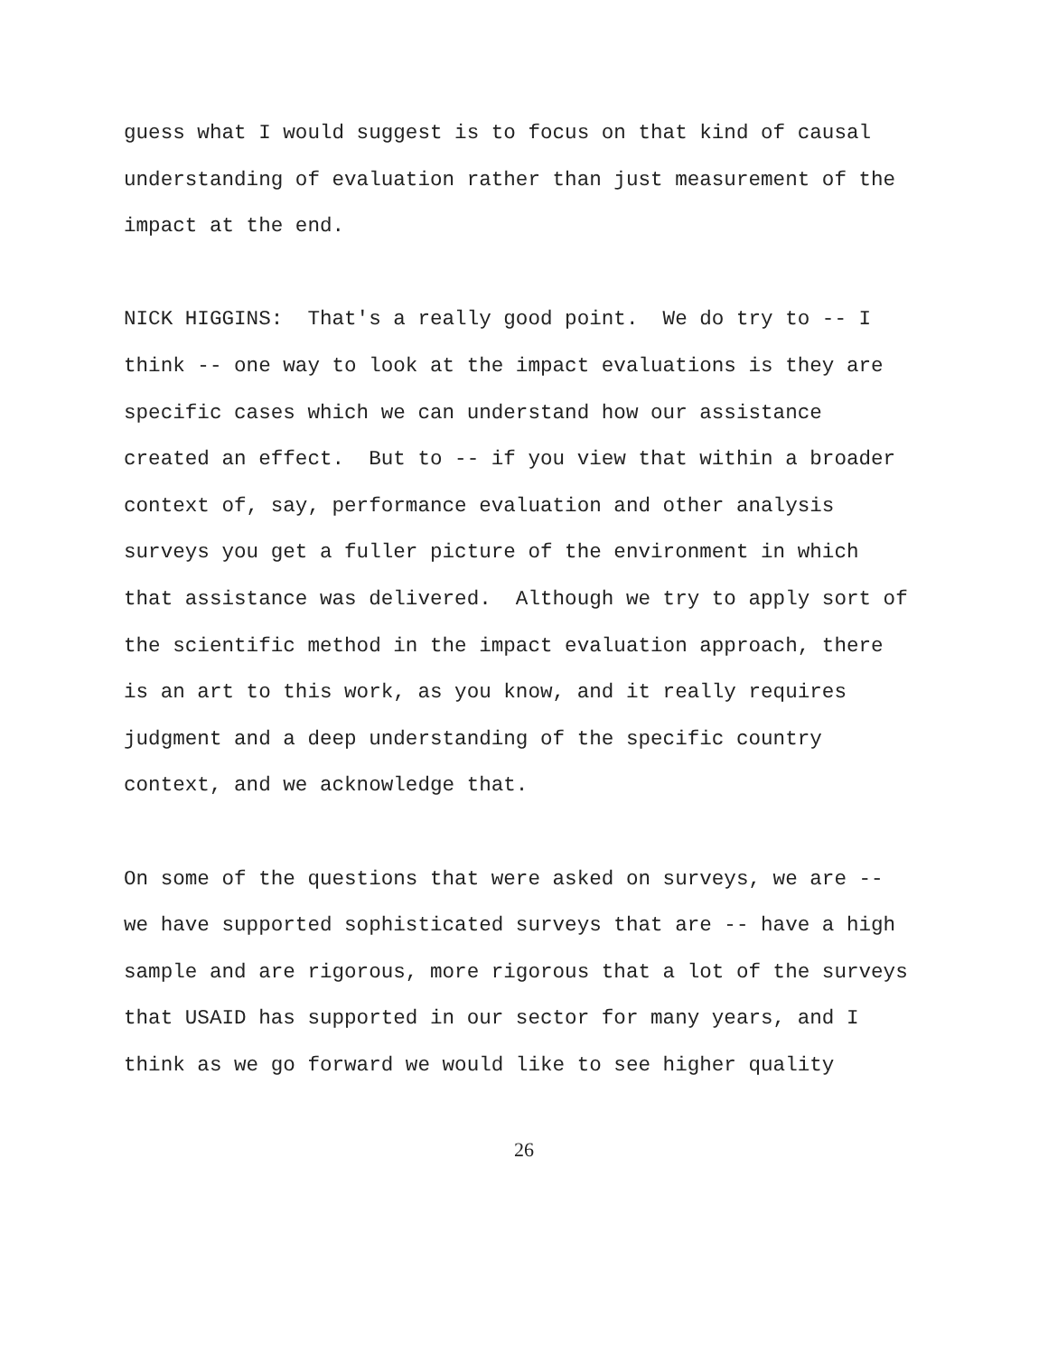guess what I would suggest is to focus on that kind of causal understanding of evaluation rather than just measurement of the impact at the end.
NICK HIGGINS: That's a really good point. We do try to -- I think -- one way to look at the impact evaluations is they are specific cases which we can understand how our assistance created an effect. But to -- if you view that within a broader context of, say, performance evaluation and other analysis surveys you get a fuller picture of the environment in which that assistance was delivered. Although we try to apply sort of the scientific method in the impact evaluation approach, there is an art to this work, as you know, and it really requires judgment and a deep understanding of the specific country context, and we acknowledge that.
On some of the questions that were asked on surveys, we are -- we have supported sophisticated surveys that are -- have a high sample and are rigorous, more rigorous that a lot of the surveys that USAID has supported in our sector for many years, and I think as we go forward we would like to see higher quality
26